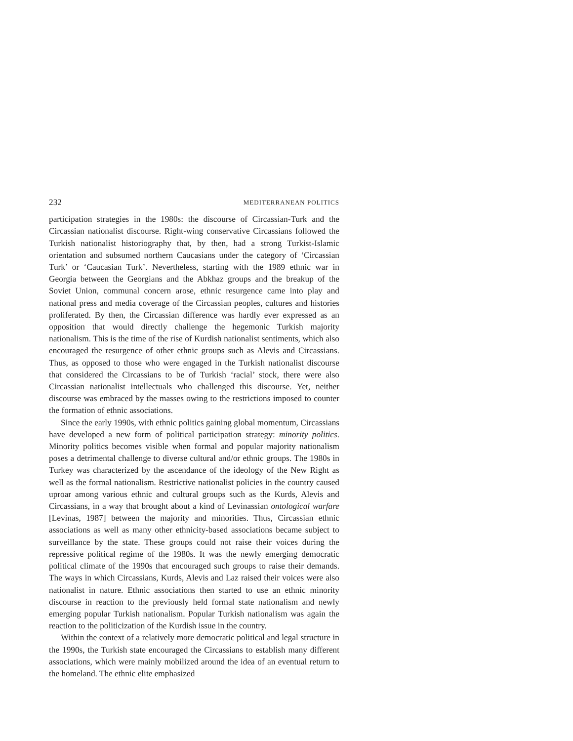232 MEDITERRANEAN POLITICS
participation strategies in the 1980s: the discourse of Circassian-Turk and the Circassian nationalist discourse. Right-wing conservative Circassians followed the Turkish nationalist historiography that, by then, had a strong Turkist-Islamic orientation and subsumed northern Caucasians under the category of ‘Circassian Turk’ or ‘Caucasian Turk’. Nevertheless, starting with the 1989 ethnic war in Georgia between the Georgians and the Abkhaz groups and the breakup of the Soviet Union, communal concern arose, ethnic resurgence came into play and national press and media coverage of the Circassian peoples, cultures and histories proliferated. By then, the Circassian difference was hardly ever expressed as an opposition that would directly challenge the hegemonic Turkish majority nationalism. This is the time of the rise of Kurdish nationalist sentiments, which also encouraged the resurgence of other ethnic groups such as Alevis and Circassians. Thus, as opposed to those who were engaged in the Turkish nationalist discourse that considered the Circassians to be of Turkish ‘racial’ stock, there were also Circassian nationalist intellectuals who challenged this discourse. Yet, neither discourse was embraced by the masses owing to the restrictions imposed to counter the formation of ethnic associations.
Since the early 1990s, with ethnic politics gaining global momentum, Circassians have developed a new form of political participation strategy: minority politics. Minority politics becomes visible when formal and popular majority nationalism poses a detrimental challenge to diverse cultural and/or ethnic groups. The 1980s in Turkey was characterized by the ascendance of the ideology of the New Right as well as the formal nationalism. Restrictive nationalist policies in the country caused uproar among various ethnic and cultural groups such as the Kurds, Alevis and Circassians, in a way that brought about a kind of Levinassian ontological warfare [Levinas, 1987] between the majority and minorities. Thus, Circassian ethnic associations as well as many other ethnicity-based associations became subject to surveillance by the state. These groups could not raise their voices during the repressive political regime of the 1980s. It was the newly emerging democratic political climate of the 1990s that encouraged such groups to raise their demands. The ways in which Circassians, Kurds, Alevis and Laz raised their voices were also nationalist in nature. Ethnic associations then started to use an ethnic minority discourse in reaction to the previously held formal state nationalism and newly emerging popular Turkish nationalism. Popular Turkish nationalism was again the reaction to the politicization of the Kurdish issue in the country.
Within the context of a relatively more democratic political and legal structure in the 1990s, the Turkish state encouraged the Circassians to establish many different associations, which were mainly mobilized around the idea of an eventual return to the homeland. The ethnic elite emphasized